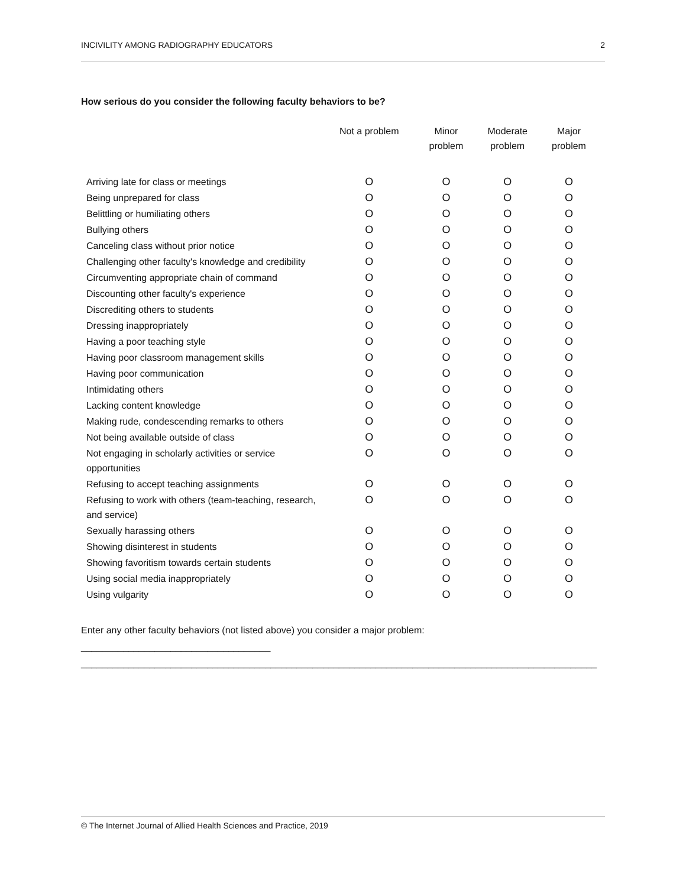INCIVILITY AMONG RADIOGRAPHY EDUCATORS 2
How serious do you consider the following faculty behaviors to be?
| | Not a problem | Minor problem | Moderate problem | Major problem |
| --- | --- | --- | --- | --- |
| Arriving late for class or meetings | O | O | O | O |
| Being unprepared for class | O | O | O | O |
| Belittling or humiliating others | O | O | O | O |
| Bullying others | O | O | O | O |
| Canceling class without prior notice | O | O | O | O |
| Challenging other faculty's knowledge and credibility | O | O | O | O |
| Circumventing appropriate chain of command | O | O | O | O |
| Discounting other faculty's experience | O | O | O | O |
| Discrediting others to students | O | O | O | O |
| Dressing inappropriately | O | O | O | O |
| Having a poor teaching style | O | O | O | O |
| Having poor classroom management skills | O | O | O | O |
| Having poor communication | O | O | O | O |
| Intimidating others | O | O | O | O |
| Lacking content knowledge | O | O | O | O |
| Making rude, condescending remarks to others | O | O | O | O |
| Not being available outside of class | O | O | O | O |
| Not engaging in scholarly activities or service opportunities | O | O | O | O |
| Refusing to accept teaching assignments | O | O | O | O |
| Refusing to work with others (team-teaching, research, and service) | O | O | O | O |
| Sexually harassing others | O | O | O | O |
| Showing disinterest in students | O | O | O | O |
| Showing favoritism towards certain students | O | O | O | O |
| Using social media inappropriately | O | O | O | O |
| Using vulgarity | O | O | O | O |
Enter any other faculty behaviors (not listed above) you consider a major problem: ____________________________________
__________________________________________________________________________________________________
© The Internet Journal of Allied Health Sciences and Practice, 2019